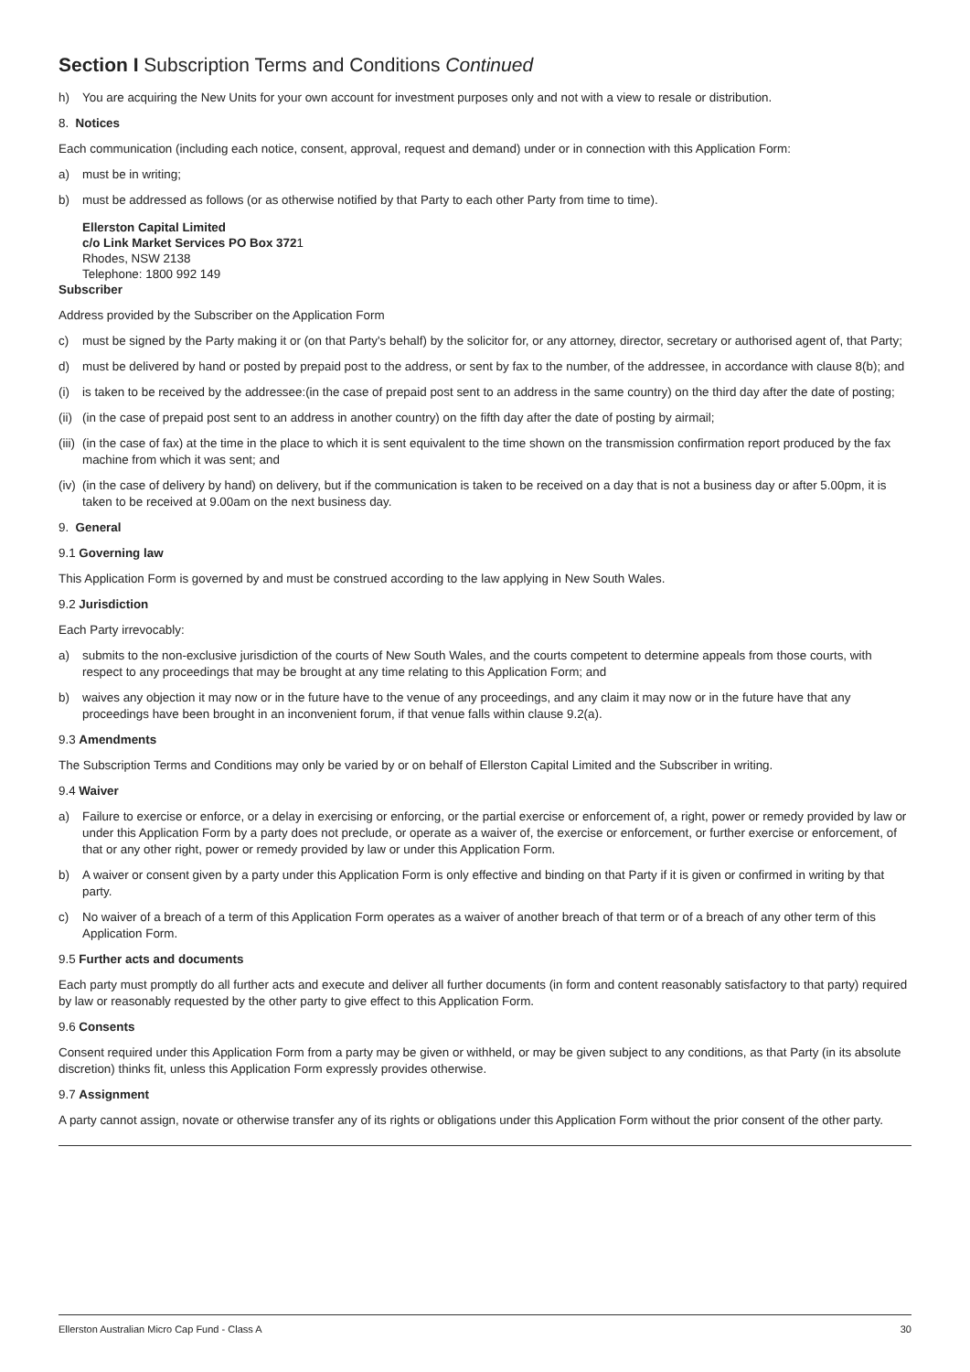Section I Subscription Terms and Conditions Continued
h) You are acquiring the New Units for your own account for investment purposes only and not with a view to resale or distribution.
8. Notices
Each communication (including each notice, consent, approval, request and demand) under or in connection with this Application Form:
a) must be in writing;
b) must be addressed as follows (or as otherwise notified by that Party to each other Party from time to time).
Ellerston Capital Limited
c/o Link Market Services PO Box 3721
Rhodes, NSW 2138
Telephone: 1800 992 149
Subscriber
Address provided by the Subscriber on the Application Form
c) must be signed by the Party making it or (on that Party's behalf) by the solicitor for, or any attorney, director, secretary or authorised agent of, that Party;
d) must be delivered by hand or posted by prepaid post to the address, or sent by fax to the number, of the addressee, in accordance with clause 8(b); and
(i) is taken to be received by the addressee:(in the case of prepaid post sent to an address in the same country) on the third day after the date of posting;
(ii) (in the case of prepaid post sent to an address in another country) on the fifth day after the date of posting by airmail;
(iii) (in the case of fax) at the time in the place to which it is sent equivalent to the time shown on the transmission confirmation report produced by the fax machine from which it was sent; and
(iv) (in the case of delivery by hand) on delivery, but if the communication is taken to be received on a day that is not a business day or after 5.00pm, it is taken to be received at 9.00am on the next business day.
9. General
9.1 Governing law
This Application Form is governed by and must be construed according to the law applying in New South Wales.
9.2 Jurisdiction
Each Party irrevocably:
a) submits to the non-exclusive jurisdiction of the courts of New South Wales, and the courts competent to determine appeals from those courts, with respect to any proceedings that may be brought at any time relating to this Application Form; and
b) waives any objection it may now or in the future have to the venue of any proceedings, and any claim it may now or in the future have that any proceedings have been brought in an inconvenient forum, if that venue falls within clause 9.2(a).
9.3 Amendments
The Subscription Terms and Conditions may only be varied by or on behalf of Ellerston Capital Limited and the Subscriber in writing.
9.4 Waiver
a) Failure to exercise or enforce, or a delay in exercising or enforcing, or the partial exercise or enforcement of, a right, power or remedy provided by law or under this Application Form by a party does not preclude, or operate as a waiver of, the exercise or enforcement, or further exercise or enforcement, of that or any other right, power or remedy provided by law or under this Application Form.
b) A waiver or consent given by a party under this Application Form is only effective and binding on that Party if it is given or confirmed in writing by that party.
c) No waiver of a breach of a term of this Application Form operates as a waiver of another breach of that term or of a breach of any other term of this Application Form.
9.5 Further acts and documents
Each party must promptly do all further acts and execute and deliver all further documents (in form and content reasonably satisfactory to that party) required by law or reasonably requested by the other party to give effect to this Application Form.
9.6 Consents
Consent required under this Application Form from a party may be given or withheld, or may be given subject to any conditions, as that Party (in its absolute discretion) thinks fit, unless this Application Form expressly provides otherwise.
9.7 Assignment
A party cannot assign, novate or otherwise transfer any of its rights or obligations under this Application Form without the prior consent of the other party.
Ellerston Australian Micro Cap Fund - Class A 30